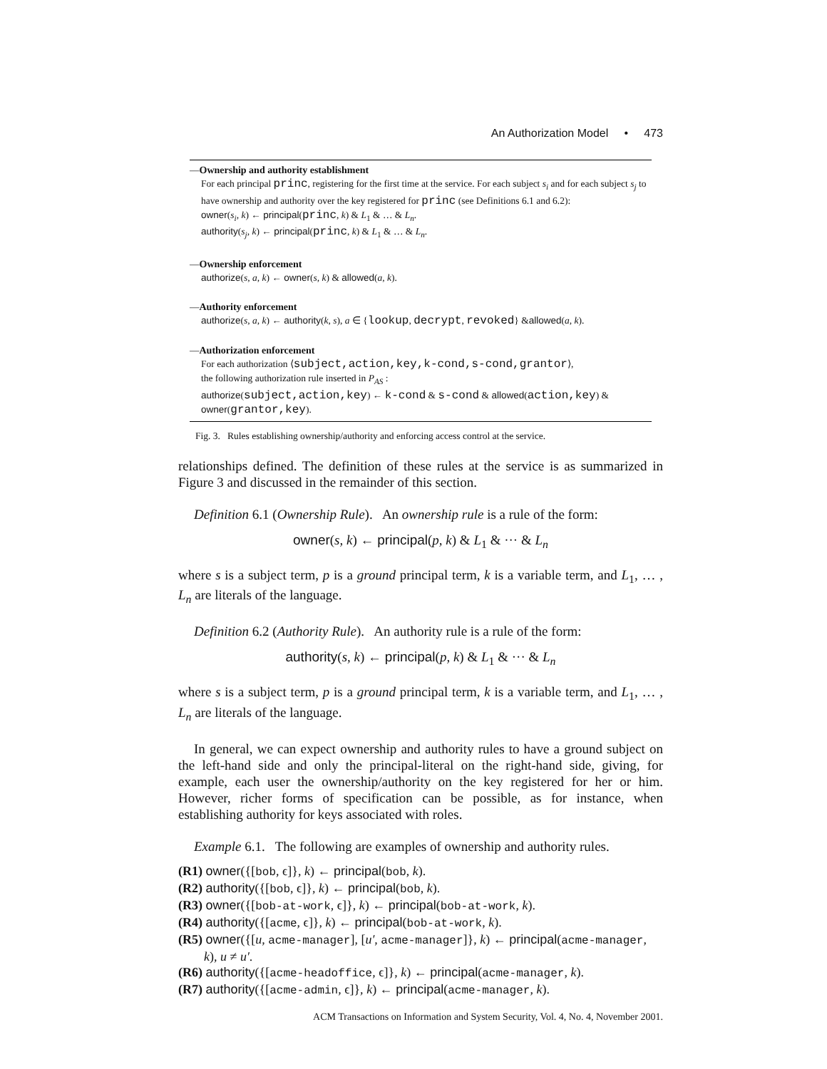An Authorization Model • 473
—Ownership and authority establishment
For each principal princ, registering for the first time at the service. For each subject s<sub>i</sub> and for each subject s<sub>j</sub> to have ownership and authority over the key registered for princ (see Definitions 6.1 and 6.2):
owner(s<sub>i</sub>, k) ← principal(princ, k) & L<sub>1</sub> & … & L<sub>n</sub>.
authority(s<sub>j</sub>, k) ← principal(princ, k) & L<sub>1</sub> & … & L<sub>n</sub>.
—Ownership enforcement
authorize(s, a, k) ← owner(s, k) & allowed(a, k).
—Authority enforcement
authorize(s, a, k) ← authority(k, s), a ∈ {lookup, decrypt, revoked} &allowed(a, k).
—Authorization enforcement
For each authorization ⟨subject,action,key,k-cond,s-cond,grantor⟩,
the following authorization rule inserted in P<sub>AS</sub> :
authorize(subject,action,key) ← k-cond & s-cond & allowed(action,key) & owner(grantor,key).
Fig. 3. Rules establishing ownership/authority and enforcing access control at the service.
relationships defined. The definition of these rules at the service is as summarized in Figure 3 and discussed in the remainder of this section.
Definition 6.1 (Ownership Rule). An ownership rule is a rule of the form:
owner(s, k) ← principal(p, k) & L<sub>1</sub> & ··· & L<sub>n</sub>
where s is a subject term, p is a ground principal term, k is a variable term, and L<sub>1</sub>, … , L<sub>n</sub> are literals of the language.
Definition 6.2 (Authority Rule). An authority rule is a rule of the form:
authority(s, k) ← principal(p, k) & L<sub>1</sub> & ··· & L<sub>n</sub>
where s is a subject term, p is a ground principal term, k is a variable term, and L<sub>1</sub>, … , L<sub>n</sub> are literals of the language.
In general, we can expect ownership and authority rules to have a ground subject on the left-hand side and only the principal-literal on the right-hand side, giving, for example, each user the ownership/authority on the key registered for her or him. However, richer forms of specification can be possible, as for instance, when establishing authority for keys associated with roles.
Example 6.1. The following are examples of ownership and authority rules.
(R1) owner({[bob, ϵ]}, k) ← principal(bob, k).
(R2) authority({[bob, ϵ]}, k) ← principal(bob, k).
(R3) owner({[bob-at-work, ϵ]}, k) ← principal(bob-at-work, k).
(R4) authority({[acme, ϵ]}, k) ← principal(bob-at-work, k).
(R5) owner({[u, acme-manager], [u′, acme-manager]}, k) ← principal(acme-manager,
k), u ≠ u′.
(R6) authority({[acme-headoffice, ϵ]}, k) ← principal(acme-manager, k).
(R7) authority({[acme-admin, ϵ]}, k) ← principal(acme-manager, k).
ACM Transactions on Information and System Security, Vol. 4, No. 4, November 2001.